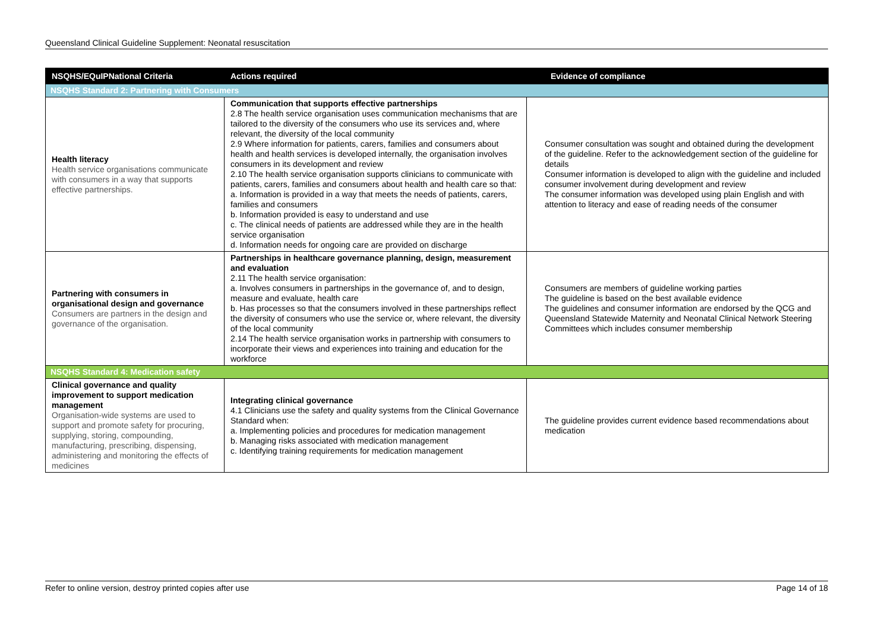Queensland Clinical Guideline Supplement: Neonatal resuscitation
| NSQHS/EQuIPNational Criteria | Actions required | Evidence of compliance |
| --- | --- | --- |
| NSQHS Standard 2: Partnering with Consumers | | |
| Health literacy Health service organisations communicate with consumers in a way that supports effective partnerships. | Communication that supports effective partnerships 2.8 The health service organisation uses communication mechanisms that are tailored to the diversity of the consumers who use its services and, where relevant, the diversity of the local community 2.9 Where information for patients, carers, families and consumers about health and health services is developed internally, the organisation involves consumers in its development and review 2.10 The health service organisation supports clinicians to communicate with patients, carers, families and consumers about health and health care so that: a. Information is provided in a way that meets the needs of patients, carers, families and consumers b. Information provided is easy to understand and use c. The clinical needs of patients are addressed while they are in the health service organisation d. Information needs for ongoing care are provided on discharge | Consumer consultation was sought and obtained during the development of the guideline. Refer to the acknowledgement section of the guideline for details Consumer information is developed to align with the guideline and included consumer involvement during development and review The consumer information was developed using plain English and with attention to literacy and ease of reading needs of the consumer |
| Partnering with consumers in organisational design and governance Consumers are partners in the design and governance of the organisation. | Partnerships in healthcare governance planning, design, measurement and evaluation 2.11 The health service organisation: a. Involves consumers in partnerships in the governance of, and to design, measure and evaluate, health care b. Has processes so that the consumers involved in these partnerships reflect the diversity of consumers who use the service or, where relevant, the diversity of the local community 2.14 The health service organisation works in partnership with consumers to incorporate their views and experiences into training and education for the workforce | Consumers are members of guideline working parties The guideline is based on the best available evidence The guidelines and consumer information are endorsed by the QCG and Queensland Statewide Maternity and Neonatal Clinical Network Steering Committees which includes consumer membership |
| NSQHS Standard 4: Medication safety | | |
| Clinical governance and quality improvement to support medication management Organisation-wide systems are used to support and promote safety for procuring, supplying, storing, compounding, manufacturing, prescribing, dispensing, administering and monitoring the effects of medicines | Integrating clinical governance 4.1 Clinicians use the safety and quality systems from the Clinical Governance Standard when: a. Implementing policies and procedures for medication management b. Managing risks associated with medication management c. Identifying training requirements for medication management | The guideline provides current evidence based recommendations about medication |
Refer to online version, destroy printed copies after use Page 14 of 18